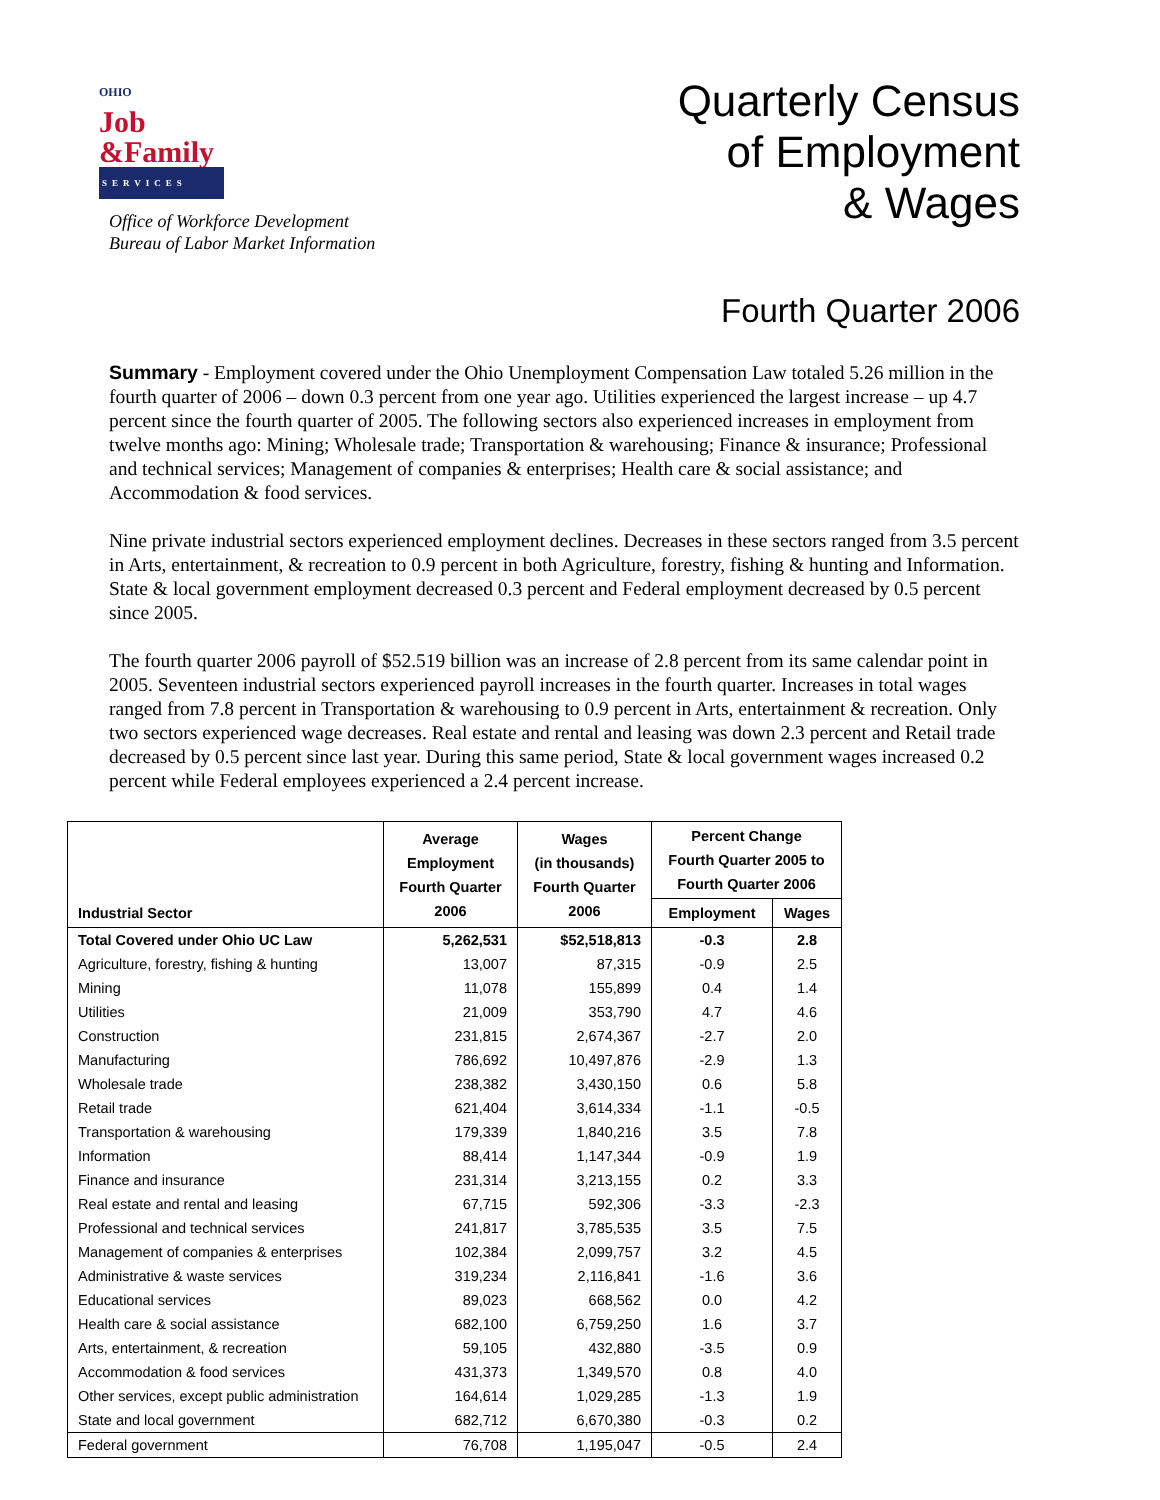OHIO
Job
&Family
SERVICES
Office of Workforce Development
Bureau of Labor Market Information
Quarterly Census
of Employment
& Wages
Fourth Quarter 2006
Summary - Employment covered under the Ohio Unemployment Compensation Law totaled 5.26 million in the fourth quarter of 2006 – down 0.3 percent from one year ago. Utilities experienced the largest increase – up 4.7 percent since the fourth quarter of 2005. The following sectors also experienced increases in employment from twelve months ago: Mining; Wholesale trade; Transportation & warehousing; Finance & insurance; Professional and technical services; Management of companies & enterprises; Health care & social assistance; and Accommodation & food services.
Nine private industrial sectors experienced employment declines. Decreases in these sectors ranged from 3.5 percent in Arts, entertainment, & recreation to 0.9 percent in both Agriculture, forestry, fishing & hunting and Information. State & local government employment decreased 0.3 percent and Federal employment decreased by 0.5 percent since 2005.
The fourth quarter 2006 payroll of $52.519 billion was an increase of 2.8 percent from its same calendar point in 2005. Seventeen industrial sectors experienced payroll increases in the fourth quarter. Increases in total wages ranged from 7.8 percent in Transportation & warehousing to 0.9 percent in Arts, entertainment & recreation. Only two sectors experienced wage decreases. Real estate and rental and leasing was down 2.3 percent and Retail trade decreased by 0.5 percent since last year. During this same period, State & local government wages increased 0.2 percent while Federal employees experienced a 2.4 percent increase.
| Industrial Sector | Average Employment Fourth Quarter 2006 | Wages (in thousands) Fourth Quarter 2006 | Percent Change Fourth Quarter 2005 to Fourth Quarter 2006 | |
| --- | --- | --- | --- | --- |
| | | | Employment | Wages |
| Total Covered under Ohio UC Law | 5,262,531 | $52,518,813 | -0.3 | 2.8 |
| Agriculture, forestry, fishing & hunting | 13,007 | 87,315 | -0.9 | 2.5 |
| Mining | 11,078 | 155,899 | 0.4 | 1.4 |
| Utilities | 21,009 | 353,790 | 4.7 | 4.6 |
| Construction | 231,815 | 2,674,367 | -2.7 | 2.0 |
| Manufacturing | 786,692 | 10,497,876 | -2.9 | 1.3 |
| Wholesale trade | 238,382 | 3,430,150 | 0.6 | 5.8 |
| Retail trade | 621,404 | 3,614,334 | -1.1 | -0.5 |
| Transportation & warehousing | 179,339 | 1,840,216 | 3.5 | 7.8 |
| Information | 88,414 | 1,147,344 | -0.9 | 1.9 |
| Finance and insurance | 231,314 | 3,213,155 | 0.2 | 3.3 |
| Real estate and rental and leasing | 67,715 | 592,306 | -3.3 | -2.3 |
| Professional and technical services | 241,817 | 3,785,535 | 3.5 | 7.5 |
| Management of companies & enterprises | 102,384 | 2,099,757 | 3.2 | 4.5 |
| Administrative & waste services | 319,234 | 2,116,841 | -1.6 | 3.6 |
| Educational services | 89,023 | 668,562 | 0.0 | 4.2 |
| Health care & social assistance | 682,100 | 6,759,250 | 1.6 | 3.7 |
| Arts, entertainment, & recreation | 59,105 | 432,880 | -3.5 | 0.9 |
| Accommodation & food services | 431,373 | 1,349,570 | 0.8 | 4.0 |
| Other services, except public administration | 164,614 | 1,029,285 | -1.3 | 1.9 |
| State and local government | 682,712 | 6,670,380 | -0.3 | 0.2 |
| Federal government | 76,708 | 1,195,047 | -0.5 | 2.4 |